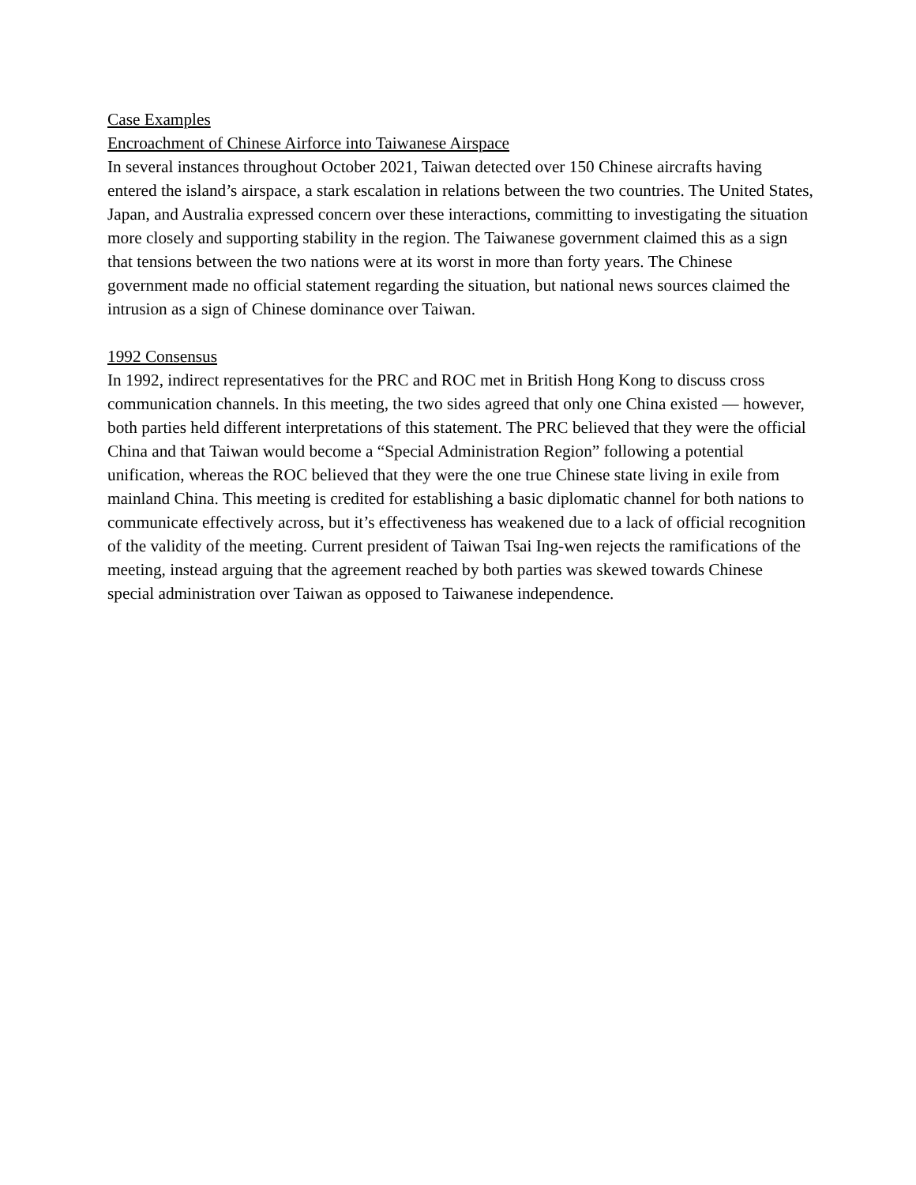Case Examples
Encroachment of Chinese Airforce into Taiwanese Airspace
In several instances throughout October 2021, Taiwan detected over 150 Chinese aircrafts having entered the island’s airspace, a stark escalation in relations between the two countries. The United States, Japan, and Australia expressed concern over these interactions, committing to investigating the situation more closely and supporting stability in the region. The Taiwanese government claimed this as a sign that tensions between the two nations were at its worst in more than forty years. The Chinese government made no official statement regarding the situation, but national news sources claimed the intrusion as a sign of Chinese dominance over Taiwan.
1992 Consensus
In 1992, indirect representatives for the PRC and ROC met in British Hong Kong to discuss cross communication channels. In this meeting, the two sides agreed that only one China existed — however, both parties held different interpretations of this statement. The PRC believed that they were the official China and that Taiwan would become a “Special Administration Region” following a potential unification, whereas the ROC believed that they were the one true Chinese state living in exile from mainland China. This meeting is credited for establishing a basic diplomatic channel for both nations to communicate effectively across, but it’s effectiveness has weakened due to a lack of official recognition of the validity of the meeting. Current president of Taiwan Tsai Ing-wen rejects the ramifications of the meeting, instead arguing that the agreement reached by both parties was skewed towards Chinese special administration over Taiwan as opposed to Taiwanese independence.